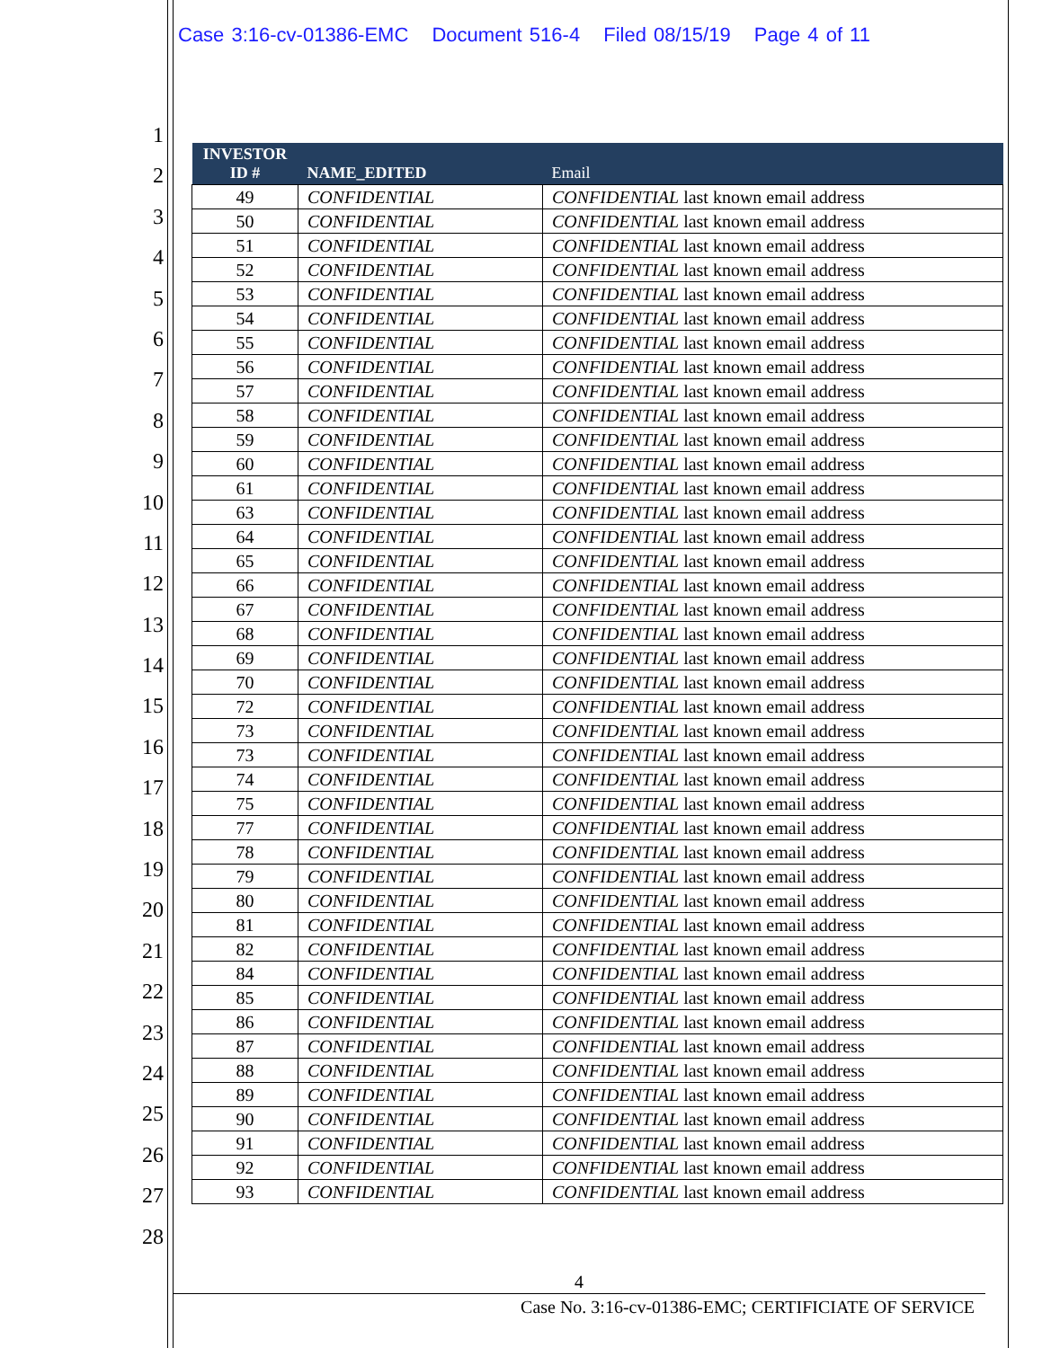Case 3:16-cv-01386-EMC Document 516-4 Filed 08/15/19 Page 4 of 11
1
2
3
4
5
6
7
8
9
10
11
12
13
14
15
16
17
18
19
20
21
22
23
24
25
26
27
28
| INVESTOR ID # | NAME_EDITED | Email |
| --- | --- | --- |
| 49 | CONFIDENTIAL | CONFIDENTIAL last known email address |
| 50 | CONFIDENTIAL | CONFIDENTIAL last known email address |
| 51 | CONFIDENTIAL | CONFIDENTIAL last known email address |
| 52 | CONFIDENTIAL | CONFIDENTIAL last known email address |
| 53 | CONFIDENTIAL | CONFIDENTIAL last known email address |
| 54 | CONFIDENTIAL | CONFIDENTIAL last known email address |
| 55 | CONFIDENTIAL | CONFIDENTIAL last known email address |
| 56 | CONFIDENTIAL | CONFIDENTIAL last known email address |
| 57 | CONFIDENTIAL | CONFIDENTIAL last known email address |
| 58 | CONFIDENTIAL | CONFIDENTIAL last known email address |
| 59 | CONFIDENTIAL | CONFIDENTIAL last known email address |
| 60 | CONFIDENTIAL | CONFIDENTIAL last known email address |
| 61 | CONFIDENTIAL | CONFIDENTIAL last known email address |
| 63 | CONFIDENTIAL | CONFIDENTIAL last known email address |
| 64 | CONFIDENTIAL | CONFIDENTIAL last known email address |
| 65 | CONFIDENTIAL | CONFIDENTIAL last known email address |
| 66 | CONFIDENTIAL | CONFIDENTIAL last known email address |
| 67 | CONFIDENTIAL | CONFIDENTIAL last known email address |
| 68 | CONFIDENTIAL | CONFIDENTIAL last known email address |
| 69 | CONFIDENTIAL | CONFIDENTIAL last known email address |
| 70 | CONFIDENTIAL | CONFIDENTIAL last known email address |
| 72 | CONFIDENTIAL | CONFIDENTIAL last known email address |
| 73 | CONFIDENTIAL | CONFIDENTIAL last known email address |
| 73 | CONFIDENTIAL | CONFIDENTIAL last known email address |
| 74 | CONFIDENTIAL | CONFIDENTIAL last known email address |
| 75 | CONFIDENTIAL | CONFIDENTIAL last known email address |
| 77 | CONFIDENTIAL | CONFIDENTIAL last known email address |
| 78 | CONFIDENTIAL | CONFIDENTIAL last known email address |
| 79 | CONFIDENTIAL | CONFIDENTIAL last known email address |
| 80 | CONFIDENTIAL | CONFIDENTIAL last known email address |
| 81 | CONFIDENTIAL | CONFIDENTIAL last known email address |
| 82 | CONFIDENTIAL | CONFIDENTIAL last known email address |
| 84 | CONFIDENTIAL | CONFIDENTIAL last known email address |
| 85 | CONFIDENTIAL | CONFIDENTIAL last known email address |
| 86 | CONFIDENTIAL | CONFIDENTIAL last known email address |
| 87 | CONFIDENTIAL | CONFIDENTIAL last known email address |
| 88 | CONFIDENTIAL | CONFIDENTIAL last known email address |
| 89 | CONFIDENTIAL | CONFIDENTIAL last known email address |
| 90 | CONFIDENTIAL | CONFIDENTIAL last known email address |
| 91 | CONFIDENTIAL | CONFIDENTIAL last known email address |
| 92 | CONFIDENTIAL | CONFIDENTIAL last known email address |
| 93 | CONFIDENTIAL | CONFIDENTIAL last known email address |
4
Case No. 3:16-cv-01386-EMC; CERTIFICIATE OF SERVICE